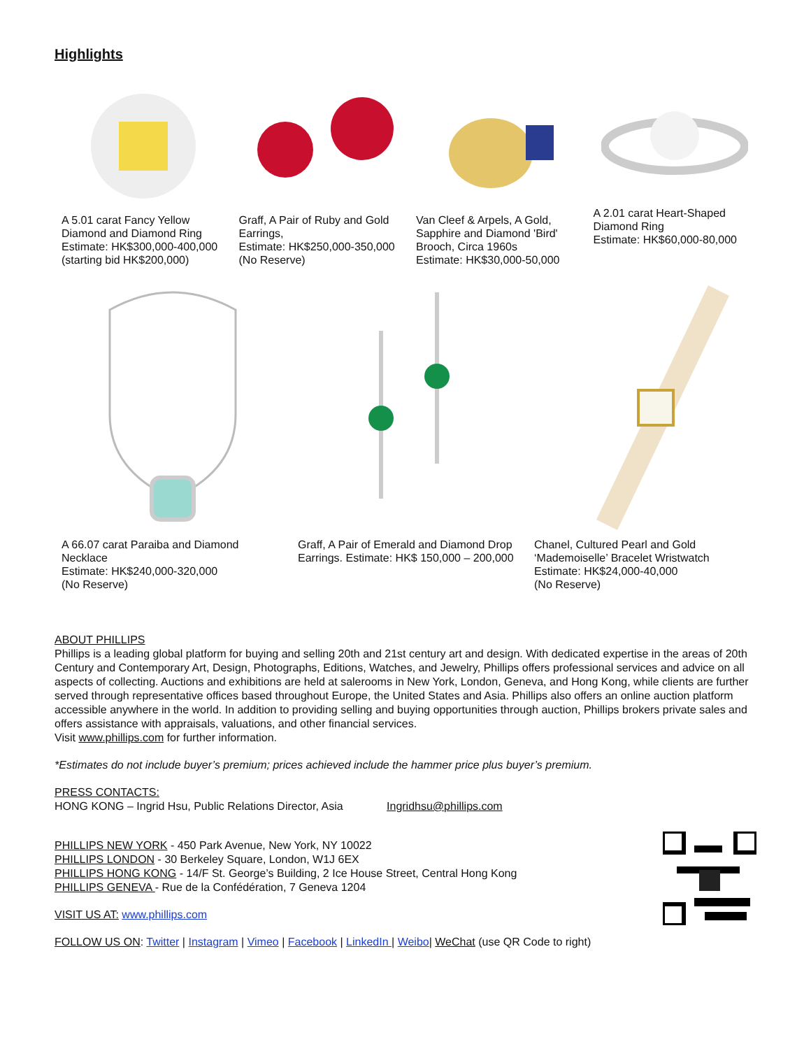Highlights
A 5.01 carat Fancy Yellow Diamond and Diamond Ring
Estimate: HK$300,000-400,000
(starting bid HK$200,000)
Graff, A Pair of Ruby and Gold Earrings,
Estimate: HK$250,000-350,000
(No Reserve)
Van Cleef & Arpels, A Gold, Sapphire and Diamond 'Bird' Brooch, Circa 1960s
Estimate: HK$30,000-50,000
A 2.01 carat Heart-Shaped Diamond Ring
Estimate: HK$60,000-80,000
A 66.07 carat Paraiba and Diamond Necklace
Estimate: HK$240,000-320,000
(No Reserve)
Graff, A Pair of Emerald and Diamond Drop Earrings. Estimate: HK$ 150,000 – 200,000
Chanel, Cultured Pearl and Gold ‘Mademoiselle’ Bracelet Wristwatch
Estimate: HK$24,000-40,000
(No Reserve)
ABOUT PHILLIPS
Phillips is a leading global platform for buying and selling 20th and 21st century art and design. With dedicated expertise in the areas of 20th Century and Contemporary Art, Design, Photographs, Editions, Watches, and Jewelry, Phillips offers professional services and advice on all aspects of collecting. Auctions and exhibitions are held at salerooms in New York, London, Geneva, and Hong Kong, while clients are further served through representative offices based throughout Europe, the United States and Asia. Phillips also offers an online auction platform accessible anywhere in the world. In addition to providing selling and buying opportunities through auction, Phillips brokers private sales and offers assistance with appraisals, valuations, and other financial services.
Visit www.phillips.com for further information.
*Estimates do not include buyer’s premium; prices achieved include the hammer price plus buyer’s premium.
PRESS CONTACTS:
HONG KONG – Ingrid Hsu, Public Relations Director, Asia Ingridhsu@phillips.com
PHILLIPS NEW YORK - 450 Park Avenue, New York, NY 10022
PHILLIPS LONDON - 30 Berkeley Square, London, W1J 6EX
PHILLIPS HONG KONG - 14/F St. George’s Building, 2 Ice House Street, Central Hong Kong
PHILLIPS GENEVA - Rue de la Confédération, 7 Geneva 1204
VISIT US AT: www.phillips.com
FOLLOW US ON: Twitter | Instagram | Vimeo | Facebook | LinkedIn | Weibo| WeChat (use QR Code to right)